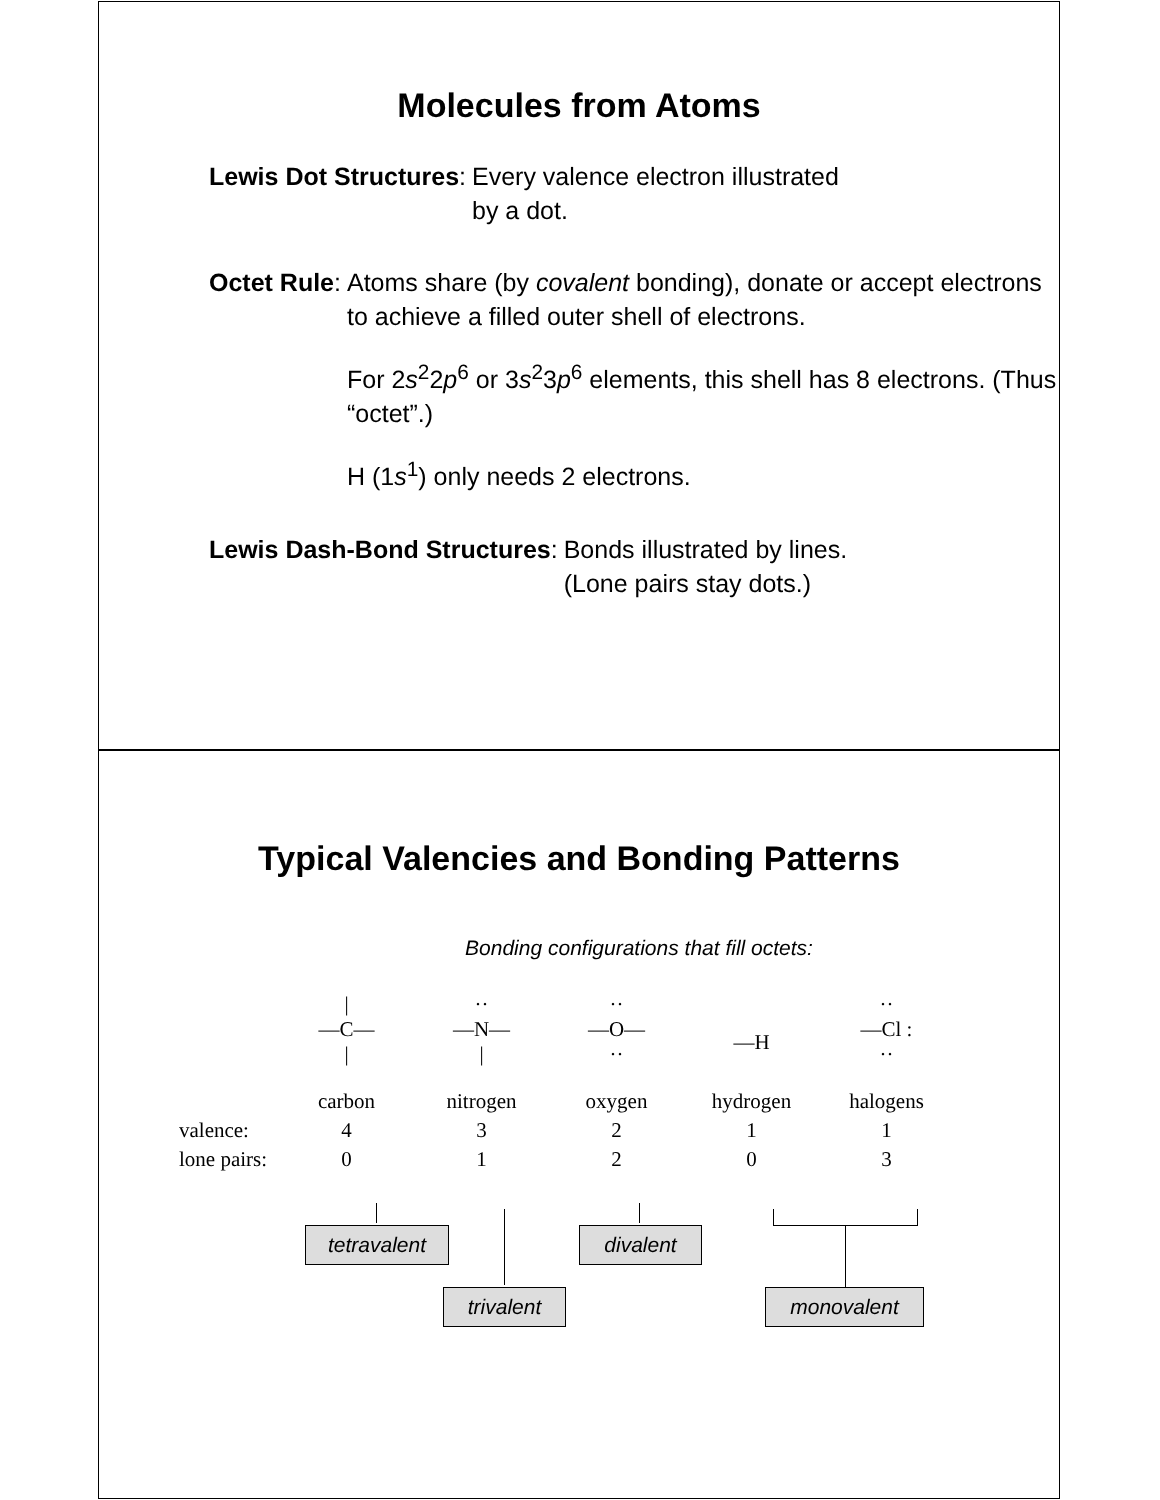Molecules from Atoms
Lewis Dot Structures: Every valence electron illustrated
by a dot.
Octet Rule: Atoms share (by covalent bonding), donate or accept electrons to achieve a filled outer shell of electrons.
For 2s<sup>2</sup>2p<sup>6</sup> or 3s<sup>2</sup>3p<sup>6</sup> elements, this shell has 8 electrons. (Thus “octet”.)
H (1s<sup>1</sup>) only needs 2 electrons.
Lewis Dash-Bond Structures: Bonds illustrated by lines.
(Lone pairs stay dots.)
Typical Valencies and Bonding Patterns
Bonding configurations that fill octets:
| | / —C— / | ·· —N— / | ·· —O— ·· | —H | ·· —Cl : ·· |
| | carbon | nitrogen | oxygen | hydrogen | halogens |
| valence: | 4 | 3 | 2 | 1 | 1 |
| lone pairs: | 0 | 1 | 2 | 0 | 3 |
tetravalent divalent
trivalent monovalent